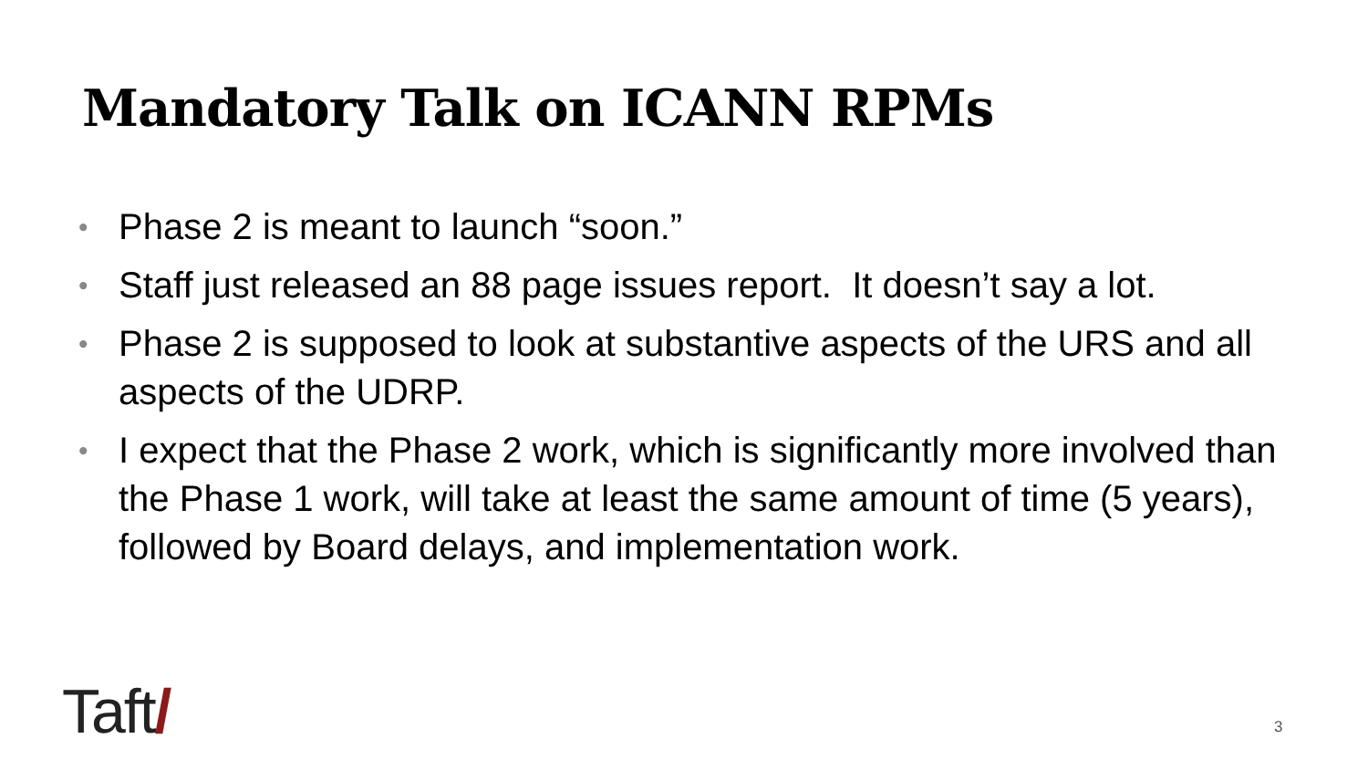Mandatory Talk on ICANN RPMs
• Phase 2 is meant to launch “soon.”
• Staff just released an 88 page issues report. It doesn’t say a lot.
• Phase 2 is supposed to look at substantive aspects of the URS and all aspects of the UDRP.
• I expect that the Phase 2 work, which is significantly more involved than the Phase 1 work, will take at least the same amount of time (5 years), followed by Board delays, and implementation work.
Taft/ 3